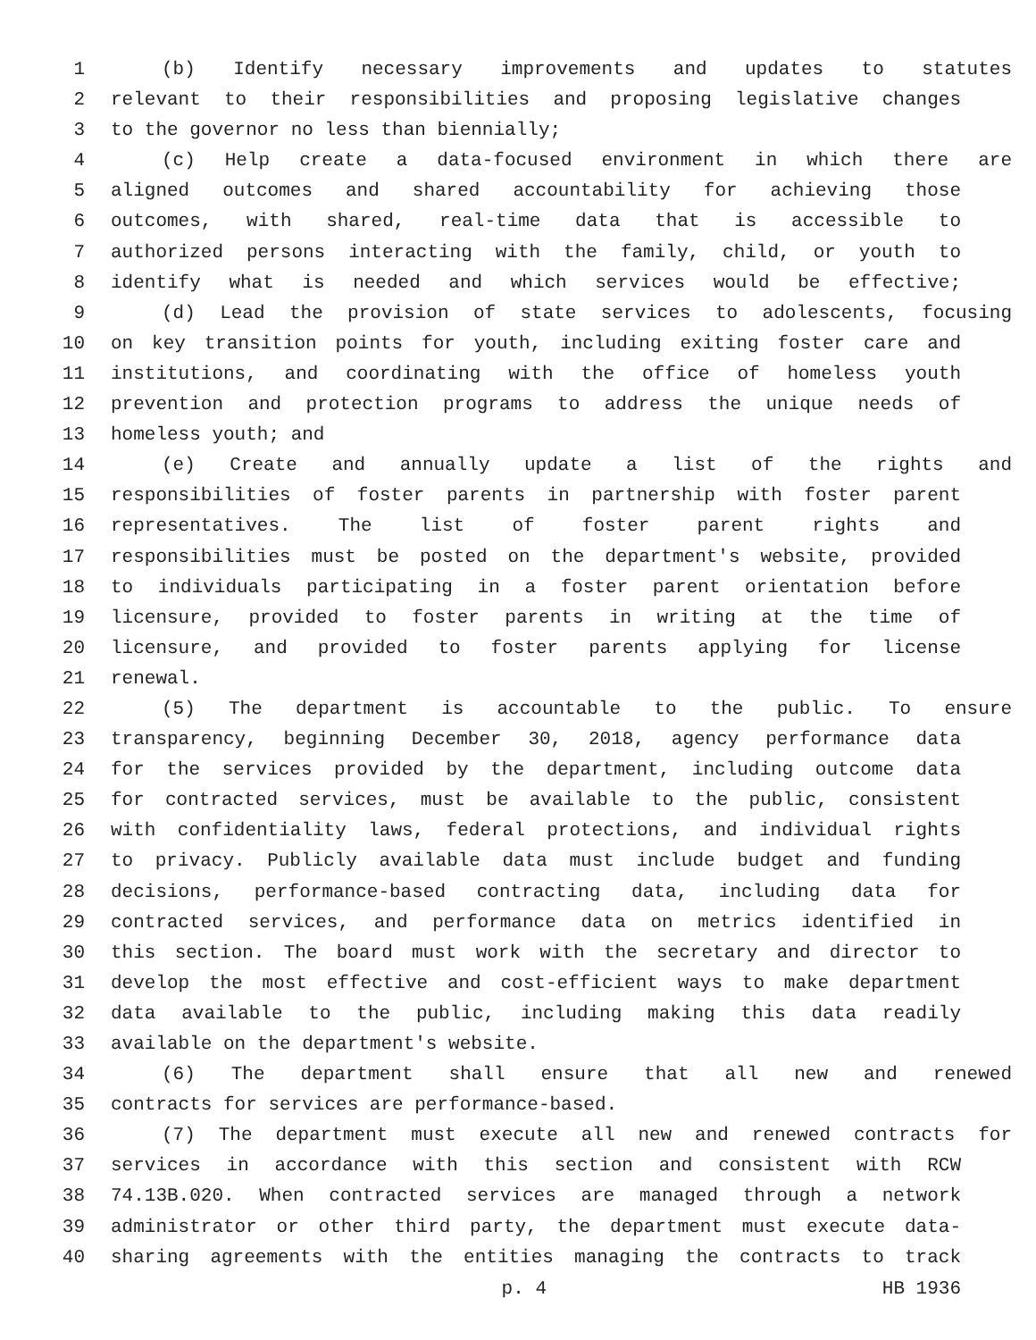1 (b) Identify necessary improvements and updates to statutes
2 relevant to their responsibilities and proposing legislative changes
3 to the governor no less than biennially;
4 (c) Help create a data-focused environment in which there are
5 aligned outcomes and shared accountability for achieving those
6 outcomes, with shared, real-time data that is accessible to
7 authorized persons interacting with the family, child, or youth to
8 identify what is needed and which services would be effective;
9 (d) Lead the provision of state services to adolescents, focusing
10 on key transition points for youth, including exiting foster care and
11 institutions, and coordinating with the office of homeless youth
12 prevention and protection programs to address the unique needs of
13 homeless youth; and
14 (e) Create and annually update a list of the rights and
15 responsibilities of foster parents in partnership with foster parent
16 representatives. The list of foster parent rights and
17 responsibilities must be posted on the department's website, provided
18 to individuals participating in a foster parent orientation before
19 licensure, provided to foster parents in writing at the time of
20 licensure, and provided to foster parents applying for license
21 renewal.
22 (5) The department is accountable to the public. To ensure
23 transparency, beginning December 30, 2018, agency performance data
24 for the services provided by the department, including outcome data
25 for contracted services, must be available to the public, consistent
26 with confidentiality laws, federal protections, and individual rights
27 to privacy. Publicly available data must include budget and funding
28 decisions, performance-based contracting data, including data for
29 contracted services, and performance data on metrics identified in
30 this section. The board must work with the secretary and director to
31 develop the most effective and cost-efficient ways to make department
32 data available to the public, including making this data readily
33 available on the department's website.
34 (6) The department shall ensure that all new and renewed
35 contracts for services are performance-based.
36 (7) The department must execute all new and renewed contracts for
37 services in accordance with this section and consistent with RCW
38 74.13B.020. When contracted services are managed through a network
39 administrator or other third party, the department must execute data-
40 sharing agreements with the entities managing the contracts to track
p. 4 HB 1936